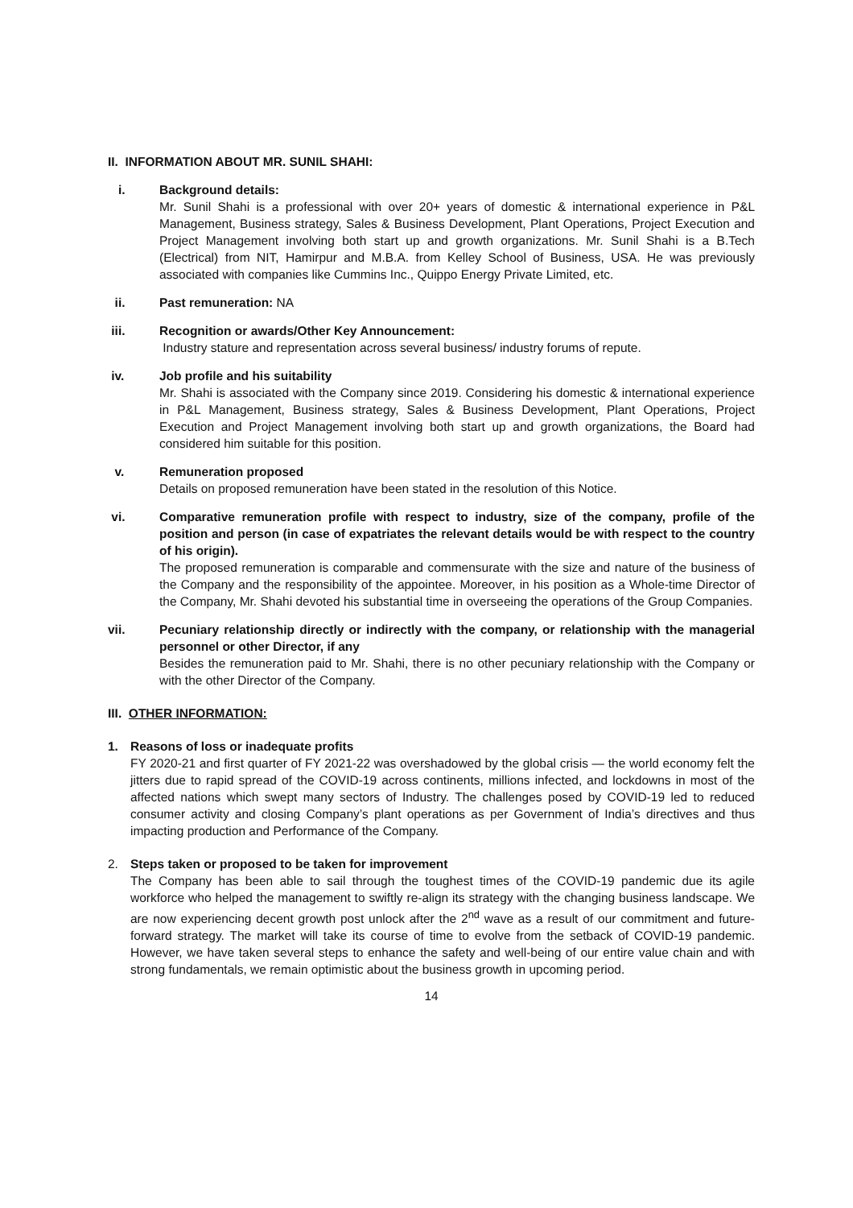II. INFORMATION ABOUT MR. SUNIL SHAHI:
i. Background details:
Mr. Sunil Shahi is a professional with over 20+ years of domestic & international experience in P&L Management, Business strategy, Sales & Business Development, Plant Operations, Project Execution and Project Management involving both start up and growth organizations. Mr. Sunil Shahi is a B.Tech (Electrical) from NIT, Hamirpur and M.B.A. from Kelley School of Business, USA. He was previously associated with companies like Cummins Inc., Quippo Energy Private Limited, etc.
ii. Past remuneration: NA
iii. Recognition or awards/Other Key Announcement:
Industry stature and representation across several business/ industry forums of repute.
iv. Job profile and his suitability
Mr. Shahi is associated with the Company since 2019. Considering his domestic & international experience in P&L Management, Business strategy, Sales & Business Development, Plant Operations, Project Execution and Project Management involving both start up and growth organizations, the Board had considered him suitable for this position.
v. Remuneration proposed
Details on proposed remuneration have been stated in the resolution of this Notice.
vi. Comparative remuneration profile with respect to industry, size of the company, profile of the position and person (in case of expatriates the relevant details would be with respect to the country of his origin).
The proposed remuneration is comparable and commensurate with the size and nature of the business of the Company and the responsibility of the appointee. Moreover, in his position as a Whole-time Director of the Company, Mr. Shahi devoted his substantial time in overseeing the operations of the Group Companies.
vii. Pecuniary relationship directly or indirectly with the company, or relationship with the managerial personnel or other Director, if any
Besides the remuneration paid to Mr. Shahi, there is no other pecuniary relationship with the Company or with the other Director of the Company.
III. OTHER INFORMATION:
1. Reasons of loss or inadequate profits
FY 2020-21 and first quarter of FY 2021-22 was overshadowed by the global crisis — the world economy felt the jitters due to rapid spread of the COVID-19 across continents, millions infected, and lockdowns in most of the affected nations which swept many sectors of Industry. The challenges posed by COVID-19 led to reduced consumer activity and closing Company’s plant operations as per Government of India’s directives and thus impacting production and Performance of the Company.
2. Steps taken or proposed to be taken for improvement
The Company has been able to sail through the toughest times of the COVID-19 pandemic due its agile workforce who helped the management to swiftly re-align its strategy with the changing business landscape. We are now experiencing decent growth post unlock after the 2<sup>nd</sup> wave as a result of our commitment and future-forward strategy. The market will take its course of time to evolve from the setback of COVID-19 pandemic. However, we have taken several steps to enhance the safety and well-being of our entire value chain and with strong fundamentals, we remain optimistic about the business growth in upcoming period.
14